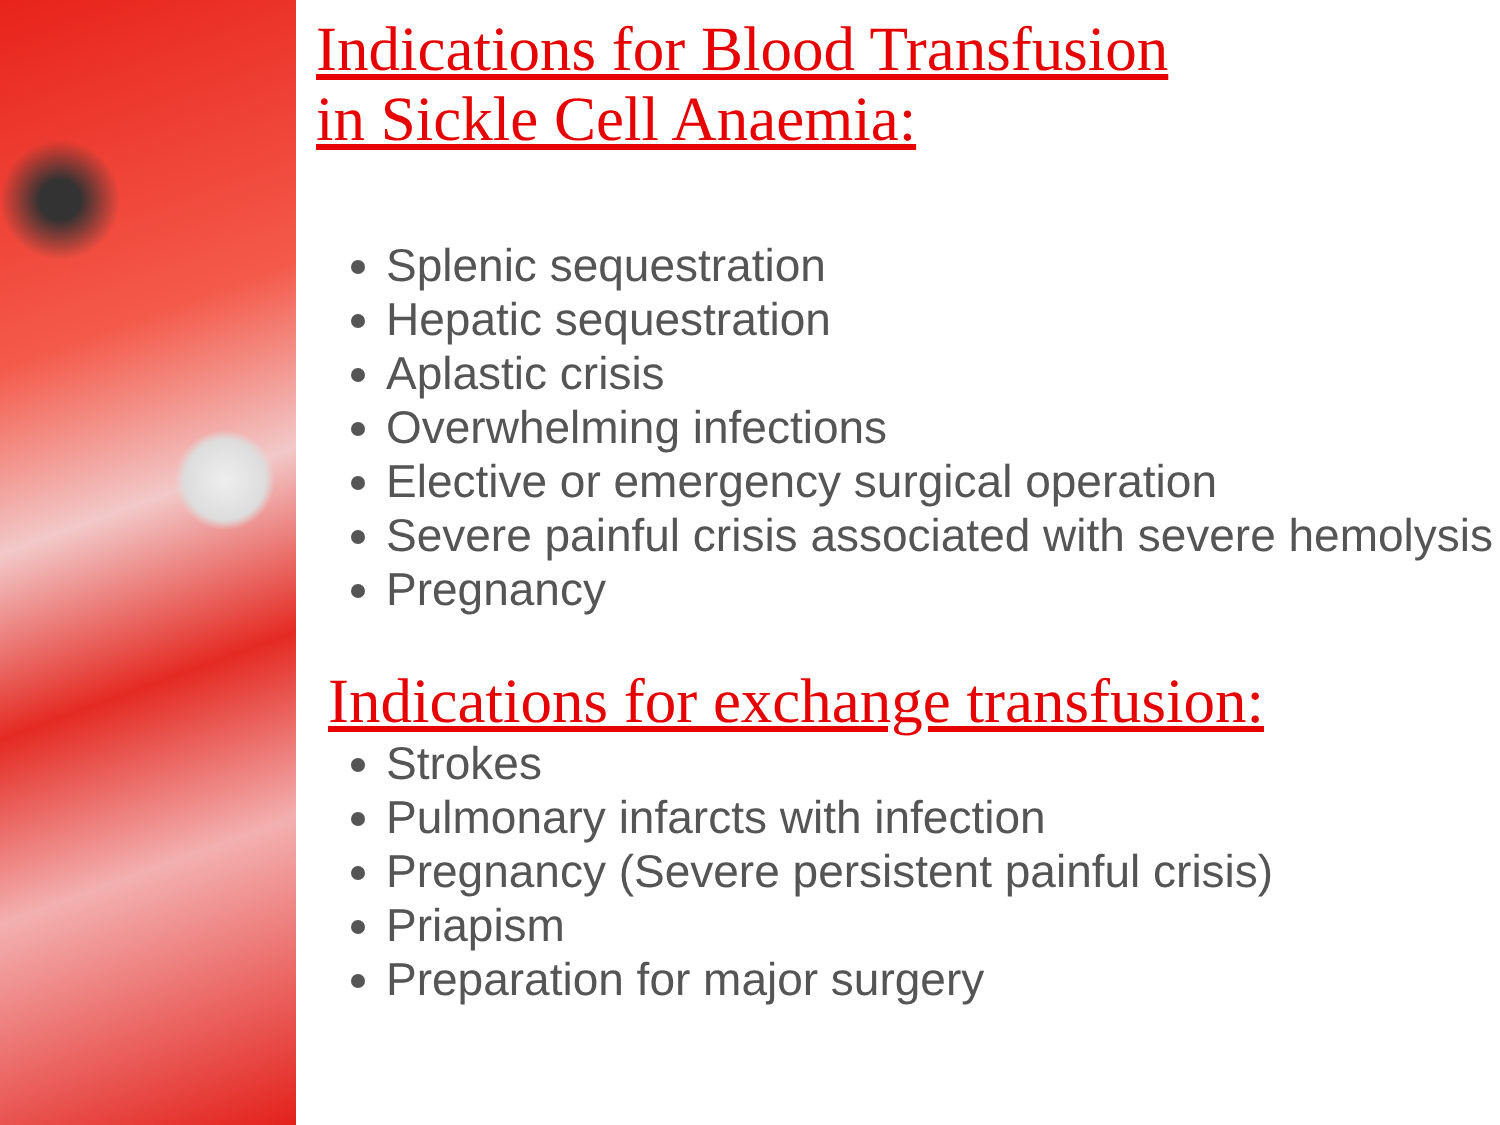Indications for Blood Transfusion
in Sickle Cell Anaemia:
Splenic sequestration
Hepatic sequestration
Aplastic crisis
Overwhelming infections
Elective or emergency surgical operation
Severe painful crisis associated with severe hemolysis
Pregnancy
Indications for exchange transfusion:
Strokes
Pulmonary infarcts with infection
Pregnancy (Severe persistent painful crisis)
Priapism
Preparation for major surgery